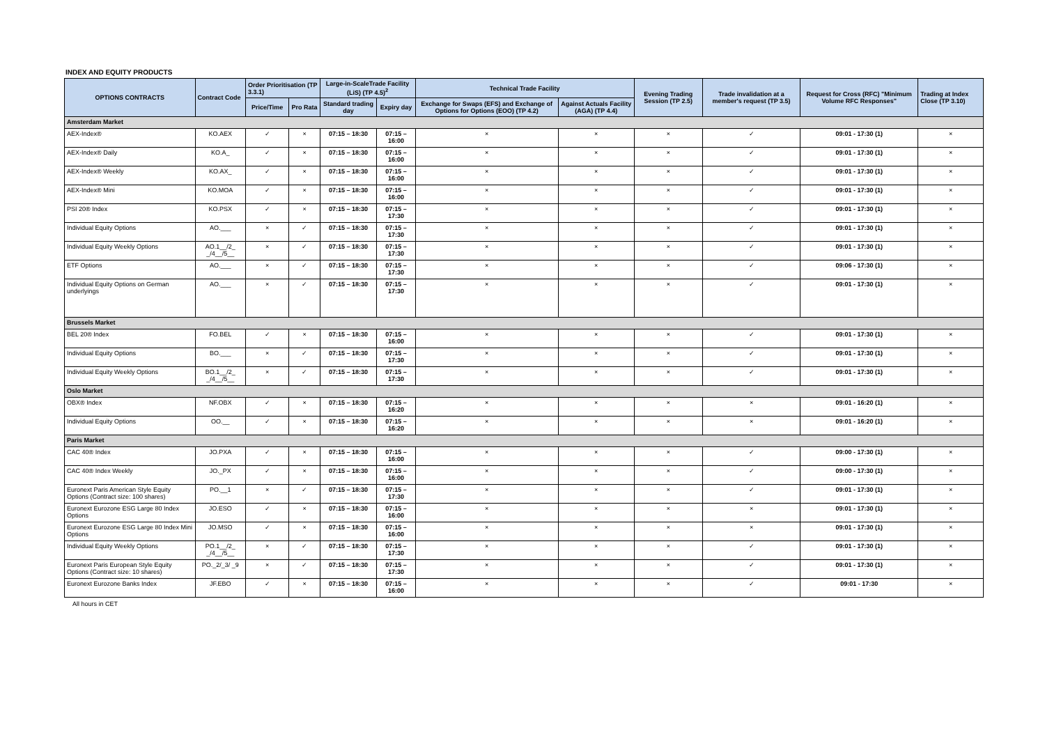INDEX AND EQUITY PRODUCTS
| OPTIONS CONTRACTS | Contract Code | Order Prioritisation (TP 3.3.1) | | Large-in-ScaleTrade Facility (LiS) (TP 4.5)<sup>2</sup> | | Technical Trade Facility | | Evening Trading Session (TP 2.5) | Trade invalidation at a member's request (TP 3.5) | Request for Cross (RFC) "Minimum Volume RFC Responses" | Trading at Index Close (TP 3.10) |
| --- | --- | --- | --- | --- | --- | --- | --- | --- | --- | --- | --- |
| | | Price/Time | Pro Rata | Standard trading day | Expiry day | Exchange for Swaps (EFS) and Exchange of Options for Options (EOO) (TP 4.2) | Against Actuals Facility (AGA) (TP 4.4) | | | | |
| Amsterdam Market | | | | | | | | | | | |
| AEX-Index® | KO.AEX | ✓ | × | 07:15 – 18:30 | 07:15 – 16:00 | × | × | × | ✓ | 09:01 - 17:30 (1) | × |
| AEX-Index® Daily | KO.A_ | ✓ | × | 07:15 – 18:30 | 07:15 – 16:00 | × | × | × | ✓ | 09:01 - 17:30 (1) | × |
| AEX-Index® Weekly | KO.AX_ | ✓ | × | 07:15 – 18:30 | 07:15 – 16:00 | × | × | × | ✓ | 09:01 - 17:30 (1) | × |
| AEX-Index® Mini | KO.MOA | ✓ | × | 07:15 – 18:30 | 07:15 – 16:00 | × | × | × | ✓ | 09:01 - 17:30 (1) | × |
| PSI 20® Index | KO.PSX | ✓ | × | 07:15 – 18:30 | 07:15 – 17:30 | × | × | × | ✓ | 09:01 - 17:30 (1) | × |
| Individual Equity Options | AO.___ | × | ✓ | 07:15 – 18:30 | 07:15 – 17:30 | × | × | × | ✓ | 09:01 - 17:30 (1) | × |
| Individual Equity Weekly Options | AO.1__/2_ _/4__/5__ | × | ✓ | 07:15 – 18:30 | 07:15 – 17:30 | × | × | × | ✓ | 09:01 - 17:30 (1) | × |
| ETF Options | AO.___ | × | ✓ | 07:15 – 18:30 | 07:15 – 17:30 | × | × | × | ✓ | 09:06 - 17:30 (1) | × |
| Individual Equity Options on German underlyings | AO.___ | × | ✓ | 07:15 – 18:30 | 07:15 – 17:30 | × | × | × | ✓ | 09:01 - 17:30 (1) | × |
| Brussels Market | | | | | | | | | | | |
| BEL 20® Index | FO.BEL | ✓ | × | 07:15 – 18:30 | 07:15 – 16:00 | × | × | × | ✓ | 09:01 - 17:30 (1) | × |
| Individual Equity Options | BO.___ | × | ✓ | 07:15 – 18:30 | 07:15 – 17:30 | × | × | × | ✓ | 09:01 - 17:30 (1) | × |
| Individual Equity Weekly Options | BO.1__/2_ _/4__/5__ | × | ✓ | 07:15 – 18:30 | 07:15 – 17:30 | × | × | × | ✓ | 09:01 - 17:30 (1) | × |
| Oslo Market | | | | | | | | | | | |
| OBX® Index | NF.OBX | ✓ | × | 07:15 – 18:30 | 07:15 – 16:20 | × | × | × | × | 09:01 - 16:20 (1) | × |
| Individual Equity Options | OO.__ | ✓ | × | 07:15 – 18:30 | 07:15 – 16:20 | × | × | × | × | 09:01 - 16:20 (1) | × |
| Paris Market | | | | | | | | | | | |
| CAC 40® Index | JO.PXA | ✓ | × | 07:15 – 18:30 | 07:15 – 16:00 | × | × | × | ✓ | 09:00 - 17:30 (1) | × |
| CAC 40® Index Weekly | JO._PX | ✓ | × | 07:15 – 18:30 | 07:15 – 16:00 | × | × | × | ✓ | 09:00 - 17:30 (1) | × |
| Euronext Paris American Style Equity Options (Contract size: 100 shares) | PO.__1 | × | ✓ | 07:15 – 18:30 | 07:15 – 17:30 | × | × | × | ✓ | 09:01 - 17:30 (1) | × |
| Euronext Eurozone ESG Large 80 Index Options | JO.ESO | ✓ | × | 07:15 – 18:30 | 07:15 – 16:00 | × | × | × | × | 09:01 - 17:30 (1) | × |
| Euronext Eurozone ESG Large 80 Index Mini Options | JO.MSO | ✓ | × | 07:15 – 18:30 | 07:15 – 16:00 | × | × | × | × | 09:01 - 17:30 (1) | × |
| Individual Equity Weekly Options | PO.1__/2_ _/4__/5__ | × | ✓ | 07:15 – 18:30 | 07:15 – 17:30 | × | × | × | ✓ | 09:01 - 17:30 (1) | × |
| Euronext Paris European Style Equity Options (Contract size: 10 shares) | PO._2/_3/ _9 | × | ✓ | 07:15 – 18:30 | 07:15 – 17:30 | × | × | × | ✓ | 09:01 - 17:30 (1) | × |
| Euronext Eurozone Banks Index | JF.EBO | ✓ | × | 07:15 – 18:30 | 07:15 – 16:00 | × | × | × | ✓ | 09:01 - 17:30 | × |
All hours in CET